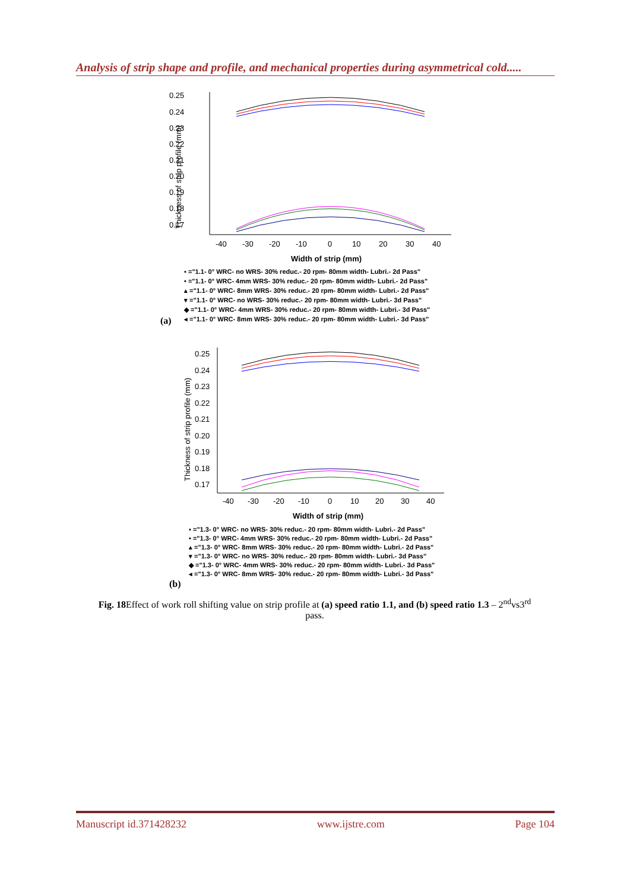Analysis of strip shape and profile, and mechanical properties during asymmetrical cold.....
0.25
0.24
0.23
0.22
0.21
0.20
0.19
0.18
0.17
-40
-30
-20
-10
0
10
20
30
40
Width of strip (mm)
Thickness of strip profile (mm)
▪ ="1.1- 0° WRC- no WRS- 30% reduc.- 20 rpm- 80mm width- Lubri.- 2d Pass"
• ="1.1- 0° WRC- 4mm WRS- 30% reduc.- 20 rpm- 80mm width- Lubri.- 2d Pass"
▴ ="1.1- 0° WRC- 8mm WRS- 30% reduc.- 20 rpm- 80mm width- Lubri.- 2d Pass"
▾ ="1.1- 0° WRC- no WRS- 30% reduc.- 20 rpm- 80mm width- Lubri.- 3d Pass"
◆ ="1.1- 0° WRC- 4mm WRS- 30% reduc.- 20 rpm- 80mm width- Lubri.- 3d Pass"
◂ ="1.1- 0° WRC- 8mm WRS- 30% reduc.- 20 rpm- 80mm width- Lubri.- 3d Pass"
(a)
0.25
0.24
0.23
0.22
0.21
0.20
0.19
0.18
0.17
-40
-30
-20
-10
0
10
20
30
40
Width of strip (mm)
Thickness of strip profile (mm)
▪ ="1.3- 0° WRC- no WRS- 30% reduc.- 20 rpm- 80mm width- Lubri.- 2d Pass"
• ="1.3- 0° WRC- 4mm WRS- 30% reduc.- 20 rpm- 80mm width- Lubri.- 2d Pass"
▴ ="1.3- 0° WRC- 8mm WRS- 30% reduc.- 20 rpm- 80mm width- Lubri.- 2d Pass"
▾ ="1.3- 0° WRC- no WRS- 30% reduc.- 20 rpm- 80mm width- Lubri.- 3d Pass"
◆ ="1.3- 0° WRC- 4mm WRS- 30% reduc.- 20 rpm- 80mm width- Lubri.- 3d Pass"
◂ ="1.3- 0° WRC- 8mm WRS- 30% reduc.- 20 rpm- 80mm width- Lubri.- 3d Pass"
(b)
Fig. 18 Effect of work roll shifting value on strip profile at (a) speed ratio 1.1, and (b) speed ratio 1.3 – 2<sup>nd</sup>vs3<sup>rd</sup> pass.
Manuscript id.371428232 www.ijstre.com Page 104